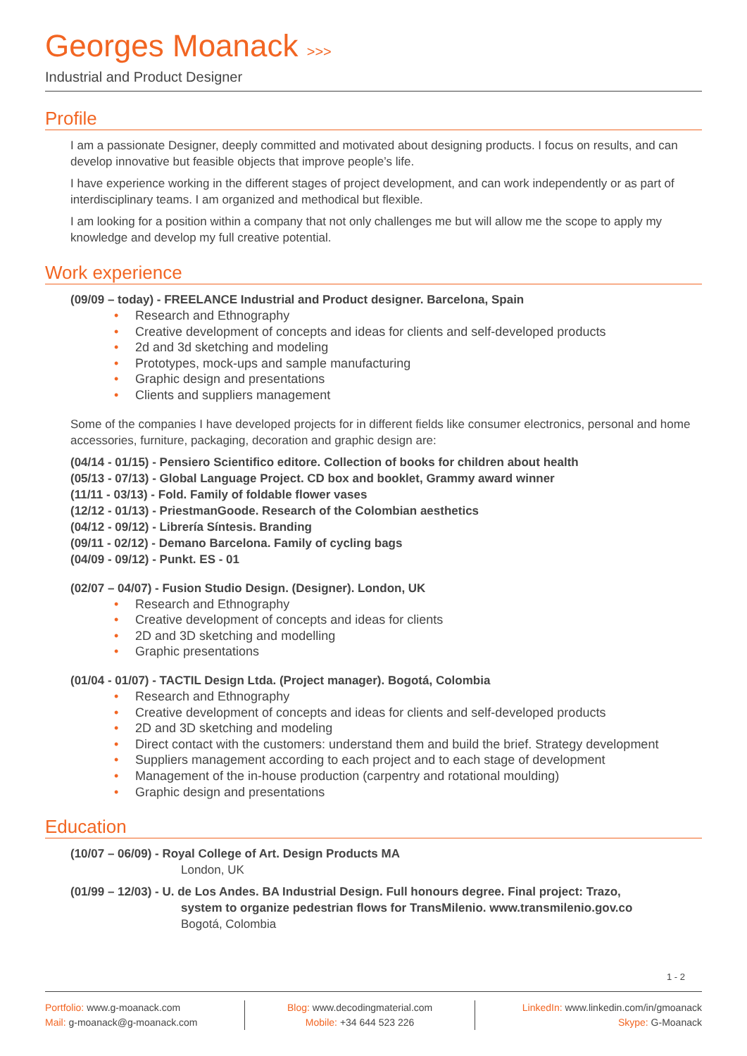Georges Moanack >>>
Industrial and Product Designer
Profile
I am a passionate Designer, deeply committed and motivated about designing products. I focus on results, and can develop innovative but feasible objects that improve people’s life.
I have experience working in the different stages of project development, and can work independently or as part of interdisciplinary teams. I am organized and methodical but flexible.
I am looking for a position within a company that not only challenges me but will allow me the scope to apply my knowledge and develop my full creative potential.
Work experience
(09/09 – today) - FREELANCE Industrial and Product designer. Barcelona, Spain
• Research and Ethnography
• Creative development of concepts and ideas for clients and self-developed products
• 2d and 3d sketching and modeling
• Prototypes, mock-ups and sample manufacturing
• Graphic design and presentations
• Clients and suppliers management
Some of the companies I have developed projects for in different fields like consumer electronics, personal and home accessories, furniture, packaging, decoration and graphic design are:
(04/14 - 01/15) - Pensiero Scientifico editore. Collection of books for children about health
(05/13 - 07/13) - Global Language Project. CD box and booklet, Grammy award winner
(11/11 - 03/13) - Fold. Family of foldable flower vases
(12/12 - 01/13) - PriestmanGoode. Research of the Colombian aesthetics
(04/12 - 09/12) - Librería Síntesis. Branding
(09/11 - 02/12) - Demano Barcelona. Family of cycling bags
(04/09 - 09/12) - Punkt. ES - 01
(02/07 – 04/07) - Fusion Studio Design. (Designer). London, UK
• Research and Ethnography
• Creative development of concepts and ideas for clients
• 2D and 3D sketching and modelling
• Graphic presentations
(01/04 - 01/07) - TACTIL Design Ltda. (Project manager). Bogotá, Colombia
• Research and Ethnography
• Creative development of concepts and ideas for clients and self-developed products
• 2D and 3D sketching and modeling
• Direct contact with the customers: understand them and build the brief. Strategy development
• Suppliers management according to each project and to each stage of development
• Management of the in-house production (carpentry and rotational moulding)
• Graphic design and presentations
Education
(10/07 – 06/09) - Royal College of Art. Design Products MA
London, UK
(01/99 – 12/03) - U. de Los Andes. BA Industrial Design. Full honours degree. Final project: Trazo,
system to organize pedestrian flows for TransMilenio. www.transmilenio.gov.co
Bogotá, Colombia
1 - 2
Portfolio: www.g-moanack.com
Mail: g-moanack@g-moanack.com
Blog: www.decodingmaterial.com
Mobile: +34 644 523 226
LinkedIn: www.linkedin.com/in/gmoanack
Skype: G-Moanack